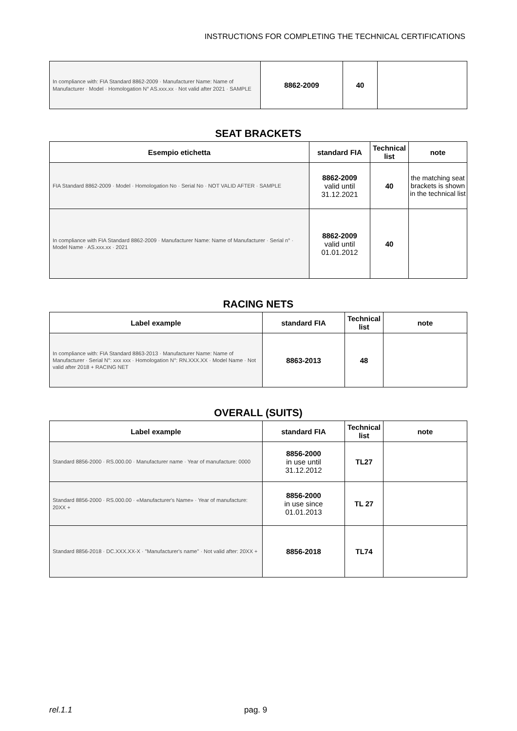INSTRUCTIONS FOR COMPLETING THE TECHNICAL CERTIFICATIONS
| In compliance with: FIA Standard 8862-2009 · Manufacturer Name: Name of Manufacturer · Model · Homologation N° AS.xxx.xx · Not valid after 2021 · SAMPLE | 8862-2009 | 40 | |
SEAT BRACKETS
| Esempio etichetta | standard FIA | Technical list | note |
| --- | --- | --- | --- |
| FIA Standard 8862-2009 · Model · Homologation No · Serial No · NOT VALID AFTER · SAMPLE | 8862-2009 valid until 31.12.2021 | 40 | the matching seat brackets is shown in the technical list |
| In compliance with FIA Standard 8862-2009 · Manufacturer Name: Name of Manufacturer · Serial n° · Model Name · AS.xxx.xx · 2021 | 8862-2009 valid until 01.01.2012 | 40 | |
RACING NETS
| Label example | standard FIA | Technical list | note |
| --- | --- | --- | --- |
| In compliance with: FIA Standard 8863-2013 · Manufacturer Name: Name of Manufacturer · Serial N°: xxx xxx · Homologation N°: RN.XXX.XX · Model Name · Not valid after 2018 + RACING NET | 8863-2013 | 48 | |
OVERALL (SUITS)
| Label example | standard FIA | Technical list | note |
| --- | --- | --- | --- |
| Standard 8856-2000 · RS.000.00 · Manufacturer name · Year of manufacture: 0000 | 8856-2000 in use until 31.12.2012 | TL27 | |
| Standard 8856-2000 · RS.000.00 · «Manufacturer's Name» · Year of manufacture: 20XX + | 8856-2000 in use since 01.01.2013 | TL 27 | |
| Standard 8856-2018 · DC.XXX.XX-X · "Manufacturer's name" · Not valid after: 20XX + | 8856-2018 | TL74 | |
rel.1.1 pag. 9